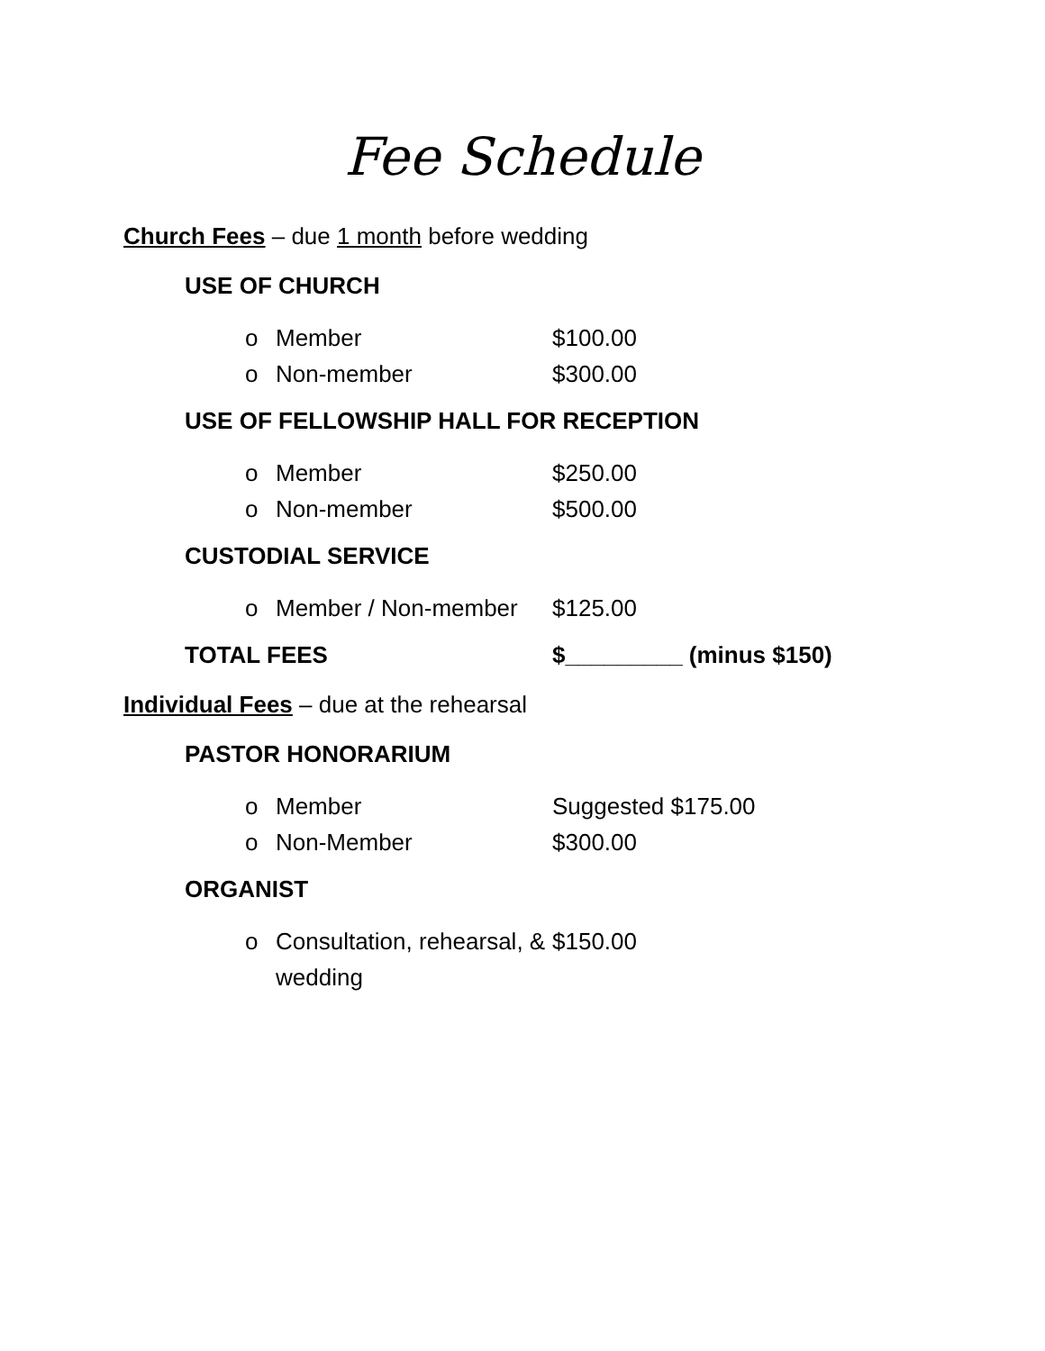Fee Schedule
Church Fees – due 1 month before wedding
USE OF CHURCH
o Member $100.00
o Non-member $300.00
USE OF FELLOWSHIP HALL FOR RECEPTION
o Member $250.00
o Non-member $500.00
CUSTODIAL SERVICE
o Member / Non-member $125.00
TOTAL FEES $_________ (minus $150)
Individual Fees – due at the rehearsal
PASTOR HONORARIUM
o Member Suggested $175.00
o Non-Member $300.00
ORGANIST
o Consultation, rehearsal, & wedding $150.00